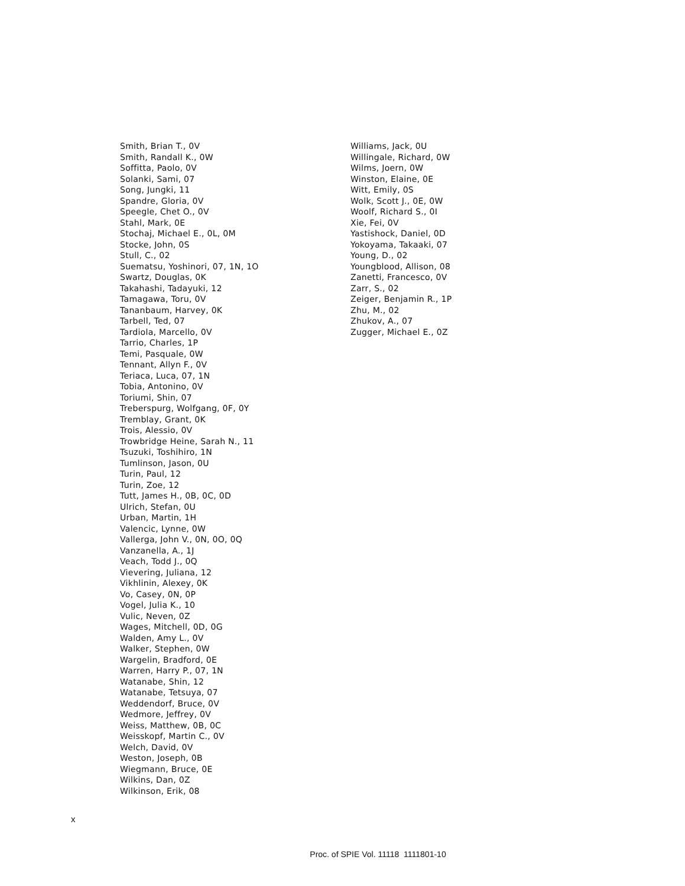Smith, Brian T., 0V
Smith, Randall K., 0W
Soffitta, Paolo, 0V
Solanki, Sami, 07
Song, Jungki, 11
Spandre, Gloria, 0V
Speegle, Chet O., 0V
Stahl, Mark, 0E
Stochaj, Michael E., 0L, 0M
Stocke, John, 0S
Stull, C., 02
Suematsu, Yoshinori, 07, 1N, 1O
Swartz, Douglas, 0K
Takahashi, Tadayuki, 12
Tamagawa, Toru, 0V
Tananbaum, Harvey, 0K
Tarbell, Ted, 07
Tardiola, Marcello, 0V
Tarrio, Charles, 1P
Temi, Pasquale, 0W
Tennant, Allyn F., 0V
Teriaca, Luca, 07, 1N
Tobia, Antonino, 0V
Toriumi, Shin, 07
Treberspurg, Wolfgang, 0F, 0Y
Tremblay, Grant, 0K
Trois, Alessio, 0V
Trowbridge Heine, Sarah N., 11
Tsuzuki, Toshihiro, 1N
Tumlinson, Jason, 0U
Turin, Paul, 12
Turin, Zoe, 12
Tutt, James H., 0B, 0C, 0D
Ulrich, Stefan, 0U
Urban, Martin, 1H
Valencic, Lynne, 0W
Vallerga, John V., 0N, 0O, 0Q
Vanzanella, A., 1J
Veach, Todd J., 0Q
Vievering, Juliana, 12
Vikhlinin, Alexey, 0K
Vo, Casey, 0N, 0P
Vogel, Julia K., 10
Vulic, Neven, 0Z
Wages, Mitchell, 0D, 0G
Walden, Amy L., 0V
Walker, Stephen, 0W
Wargelin, Bradford, 0E
Warren, Harry P., 07, 1N
Watanabe, Shin, 12
Watanabe, Tetsuya, 07
Weddendorf, Bruce, 0V
Wedmore, Jeffrey, 0V
Weiss, Matthew, 0B, 0C
Weisskopf, Martin C., 0V
Welch, David, 0V
Weston, Joseph, 0B
Wiegmann, Bruce, 0E
Wilkins, Dan, 0Z
Wilkinson, Erik, 08
Williams, Jack, 0U
Willingale, Richard, 0W
Wilms, Joern, 0W
Winston, Elaine, 0E
Witt, Emily, 0S
Wolk, Scott J., 0E, 0W
Woolf, Richard S., 0I
Xie, Fei, 0V
Yastishock, Daniel, 0D
Yokoyama, Takaaki, 07
Young, D., 02
Youngblood, Allison, 08
Zanetti, Francesco, 0V
Zarr, S., 02
Zeiger, Benjamin R., 1P
Zhu, M., 02
Zhukov, A., 07
Zugger, Michael E., 0Z
x
Proc. of SPIE Vol. 11118 1111801-10